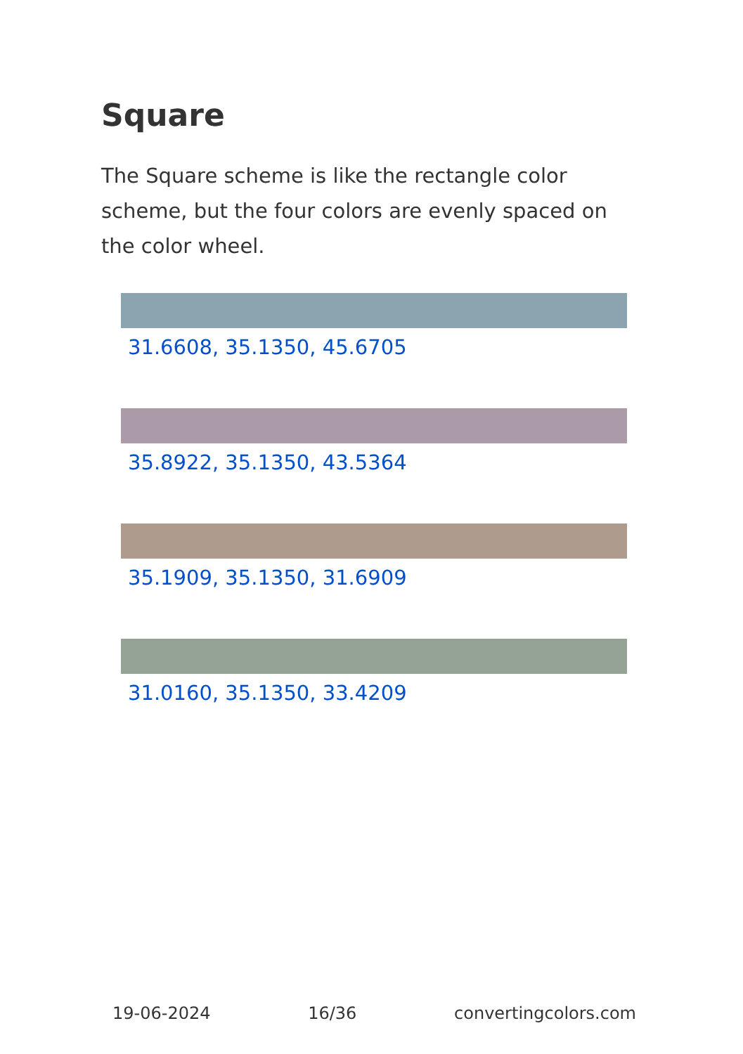Square
The Square scheme is like the rectangle color scheme, but the four colors are evenly spaced on the color wheel.
31.6608, 35.1350, 45.6705
35.8922, 35.1350, 43.5364
35.1909, 35.1350, 31.6909
31.0160, 35.1350, 33.4209
19-06-2024 16/36 convertingcolors.com